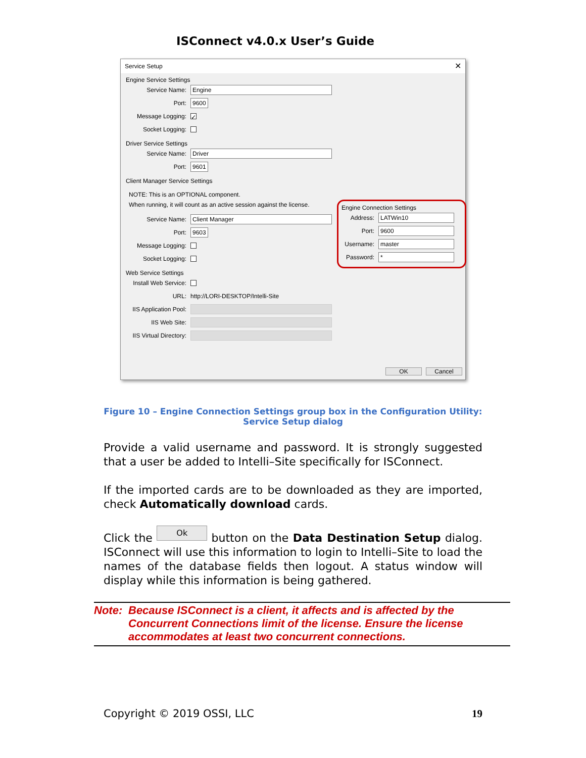ISConnect v4.0.x User’s Guide
Service Setup ✕
Engine Service Settings
Service Name: Engine
Port: 9600
Message Logging: ✓
Socket Logging:
Driver Service Settings
Service Name: Driver
Port: 9601
Client Manager Service Settings
NOTE: This is an OPTIONAL component.
When running, it will count as an active session against the license.
Service Name: Client Manager
Port: 9603
Message Logging:
Socket Logging:
Web Service Settings
Install Web Service:
URL: http://LORI-DESKTOP/Intelli-Site
IIS Application Pool:
IIS Web Site:
IIS Virtual Directory:
Engine Connection Settings
Address: LATWin10
Port: 9600
Username: master
Password: *
OK Cancel
Figure 10 – Engine Connection Settings group box in the Configuration Utility:
Service Setup dialog
Provide a valid username and password. It is strongly suggested that a user be added to Intelli–Site specifically for ISConnect.
If the imported cards are to be downloaded as they are imported, check Automatically download cards.
Click the Ok button on the Data Destination Setup dialog. ISConnect will use this information to login to Intelli–Site to load the names of the database fields then logout. A status window will display while this information is being gathered.
Note: Because ISConnect is a client, it affects and is affected by the Concurrent Connections limit of the license. Ensure the license accommodates at least two concurrent connections.
Copyright © 2019 OSSI, LLC 19